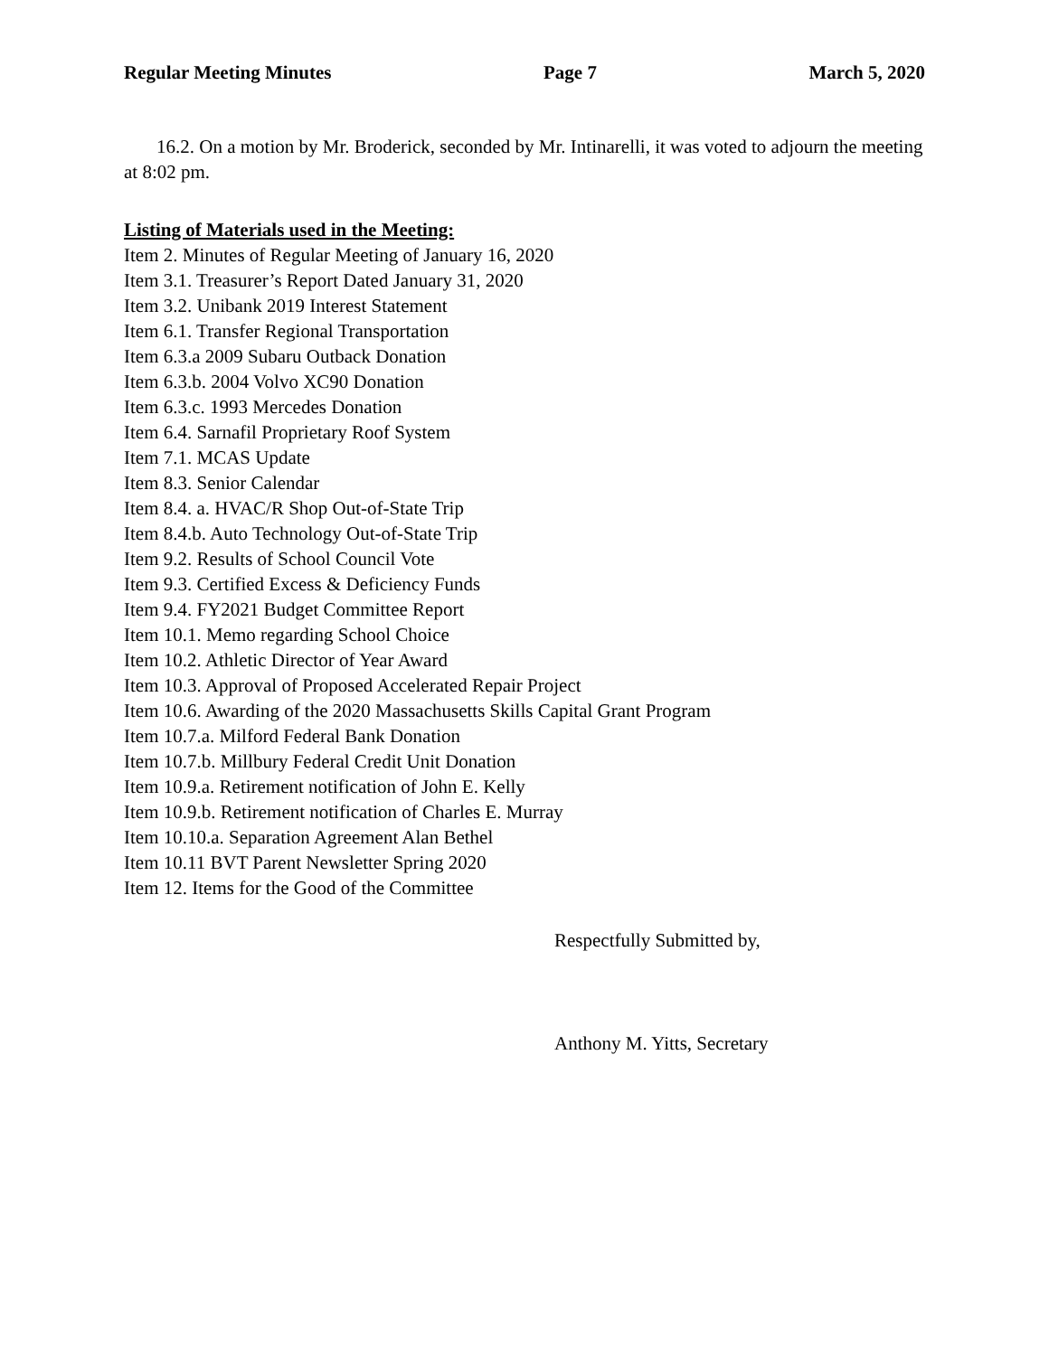Regular Meeting Minutes Page 7 March 5, 2020
16.2. On a motion by Mr. Broderick, seconded by Mr. Intinarelli, it was voted to adjourn the meeting at 8:02 pm.
Listing of Materials used in the Meeting:
Item 2. Minutes of Regular Meeting of January 16, 2020
Item 3.1. Treasurer’s Report Dated January 31, 2020
Item 3.2. Unibank 2019 Interest Statement
Item 6.1. Transfer Regional Transportation
Item 6.3.a 2009 Subaru Outback Donation
Item 6.3.b. 2004 Volvo XC90 Donation
Item 6.3.c. 1993 Mercedes Donation
Item 6.4. Sarnafil Proprietary Roof System
Item 7.1. MCAS Update
Item 8.3. Senior Calendar
Item 8.4. a. HVAC/R Shop Out-of-State Trip
Item 8.4.b. Auto Technology Out-of-State Trip
Item 9.2. Results of School Council Vote
Item 9.3. Certified Excess & Deficiency Funds
Item 9.4. FY2021 Budget Committee Report
Item 10.1. Memo regarding School Choice
Item 10.2. Athletic Director of Year Award
Item 10.3. Approval of Proposed Accelerated Repair Project
Item 10.6. Awarding of the 2020 Massachusetts Skills Capital Grant Program
Item 10.7.a. Milford Federal Bank Donation
Item 10.7.b. Millbury Federal Credit Unit Donation
Item 10.9.a. Retirement notification of John E. Kelly
Item 10.9.b. Retirement notification of Charles E. Murray
Item 10.10.a. Separation Agreement Alan Bethel
Item 10.11 BVT Parent Newsletter Spring 2020
Item 12. Items for the Good of the Committee
Respectfully Submitted by,
Anthony M. Yitts, Secretary